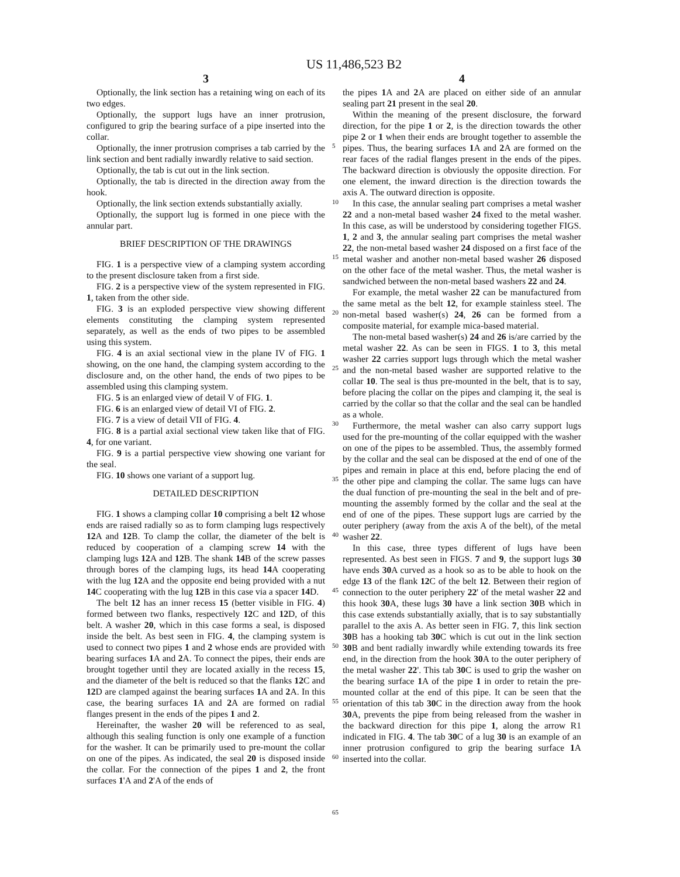US 11,486,523 B2
3
Optionally, the link section has a retaining wing on each of its two edges.
Optionally, the support lugs have an inner protrusion, configured to grip the bearing surface of a pipe inserted into the collar.
Optionally, the inner protrusion comprises a tab carried by the link section and bent radially inwardly relative to said section.
Optionally, the tab is cut out in the link section.
Optionally, the tab is directed in the direction away from the hook.
Optionally, the link section extends substantially axially.
Optionally, the support lug is formed in one piece with the annular part.
BRIEF DESCRIPTION OF THE DRAWINGS
FIG. 1 is a perspective view of a clamping system according to the present disclosure taken from a first side.
FIG. 2 is a perspective view of the system represented in FIG. 1, taken from the other side.
FIG. 3 is an exploded perspective view showing different elements constituting the clamping system represented separately, as well as the ends of two pipes to be assembled using this system.
FIG. 4 is an axial sectional view in the plane IV of FIG. 1 showing, on the one hand, the clamping system according to the disclosure and, on the other hand, the ends of two pipes to be assembled using this clamping system.
FIG. 5 is an enlarged view of detail V of FIG. 1.
FIG. 6 is an enlarged view of detail VI of FIG. 2.
FIG. 7 is a view of detail VII of FIG. 4.
FIG. 8 is a partial axial sectional view taken like that of FIG. 4, for one variant.
FIG. 9 is a partial perspective view showing one variant for the seal.
FIG. 10 shows one variant of a support lug.
DETAILED DESCRIPTION
FIG. 1 shows a clamping collar 10 comprising a belt 12 whose ends are raised radially so as to form clamping lugs respectively 12 A and 12 B. To clamp the collar, the diameter of the belt is reduced by cooperation of a clamping screw 14 with the clamping lugs 12 A and 12 B. The shank 14 B of the screw passes through bores of the clamping lugs, its head 14 A cooperating with the lug 12 A and the opposite end being provided with a nut 14 C cooperating with the lug 12 B in this case via a spacer 14 D.
The belt 12 has an inner recess 15 (better visible in FIG. 4) formed between two flanks, respectively 12 C and 12 D, of this belt. A washer 20, which in this case forms a seal, is disposed inside the belt. As best seen in FIG. 4, the clamping system is used to connect two pipes 1 and 2 whose ends are provided with bearing surfaces 1 A and 2 A. To connect the pipes, their ends are brought together until they are located axially in the recess 15, and the diameter of the belt is reduced so that the flanks 12 C and 12 D are clamped against the bearing surfaces 1 A and 2 A. In this case, the bearing surfaces 1 A and 2 A are formed on radial flanges present in the ends of the pipes 1 and 2.
Hereinafter, the washer 20 will be referenced to as seal, although this sealing function is only one example of a function for the washer. It can be primarily used to pre-mount the collar on one of the pipes. As indicated, the seal 20 is disposed inside the collar. For the connection of the pipes 1 and 2, the front surfaces 1'A and 2'A of the ends of
4
the pipes 1 A and 2 A are placed on either side of an annular sealing part 21 present in the seal 20.
Within the meaning of the present disclosure, the forward direction, for the pipe 1 or 2, is the direction towards the other pipe 2 or 1 when their ends are brought together to assemble the pipes. Thus, the bearing surfaces 1 A and 2 A are formed on the rear faces of the radial flanges present in the ends of the pipes. The backward direction is obviously the opposite direction. For one element, the inward direction is the direction towards the axis A. The outward direction is opposite.
In this case, the annular sealing part comprises a metal washer 22 and a non-metal based washer 24 fixed to the metal washer. In this case, as will be understood by considering together FIGS. 1, 2 and 3, the annular sealing part comprises the metal washer 22, the non-metal based washer 24 disposed on a first face of the metal washer and another non-metal based washer 26 disposed on the other face of the metal washer. Thus, the metal washer is sandwiched between the non-metal based washers 22 and 24.
For example, the metal washer 22 can be manufactured from the same metal as the belt 12, for example stainless steel. The non-metal based washer(s) 24, 26 can be formed from a composite material, for example mica-based material.
The non-metal based washer(s) 24 and 26 is/are carried by the metal washer 22. As can be seen in FIGS. 1 to 3, this metal washer 22 carries support lugs through which the metal washer and the non-metal based washer are supported relative to the collar 10. The seal is thus pre-mounted in the belt, that is to say, before placing the collar on the pipes and clamping it, the seal is carried by the collar so that the collar and the seal can be handled as a whole.
Furthermore, the metal washer can also carry support lugs used for the pre-mounting of the collar equipped with the washer on one of the pipes to be assembled. Thus, the assembly formed by the collar and the seal can be disposed at the end of one of the pipes and remain in place at this end, before placing the end of the other pipe and clamping the collar. The same lugs can have the dual function of pre-mounting the seal in the belt and of pre-mounting the assembly formed by the collar and the seal at the end of one of the pipes. These support lugs are carried by the outer periphery (away from the axis A of the belt), of the metal washer 22.
In this case, three types different of lugs have been represented. As best seen in FIGS. 7 and 9, the support lugs 30 have ends 30 A curved as a hook so as to be able to hook on the edge 13 of the flank 12 C of the belt 12. Between their region of connection to the outer periphery 22' of the metal washer 22 and this hook 30 A, these lugs 30 have a link section 30 B which in this case extends substantially axially, that is to say substantially parallel to the axis A. As better seen in FIG. 7, this link section 30 B has a hooking tab 30 C which is cut out in the link section 30 B and bent radially inwardly while extending towards its free end, in the direction from the hook 30 A to the outer periphery of the metal washer 22'. This tab 30 C is used to grip the washer on the bearing surface 1 A of the pipe 1 in order to retain the pre-mounted collar at the end of this pipe. It can be seen that the orientation of this tab 30 C in the direction away from the hook 30 A, prevents the pipe from being released from the washer in the backward direction for this pipe 1, along the arrow R1 indicated in FIG. 4. The tab 30 C of a lug 30 is an example of an inner protrusion configured to grip the bearing surface 1 A inserted into the collar.
5
10
15
20
25
30
35
40
45
50
55
60
65